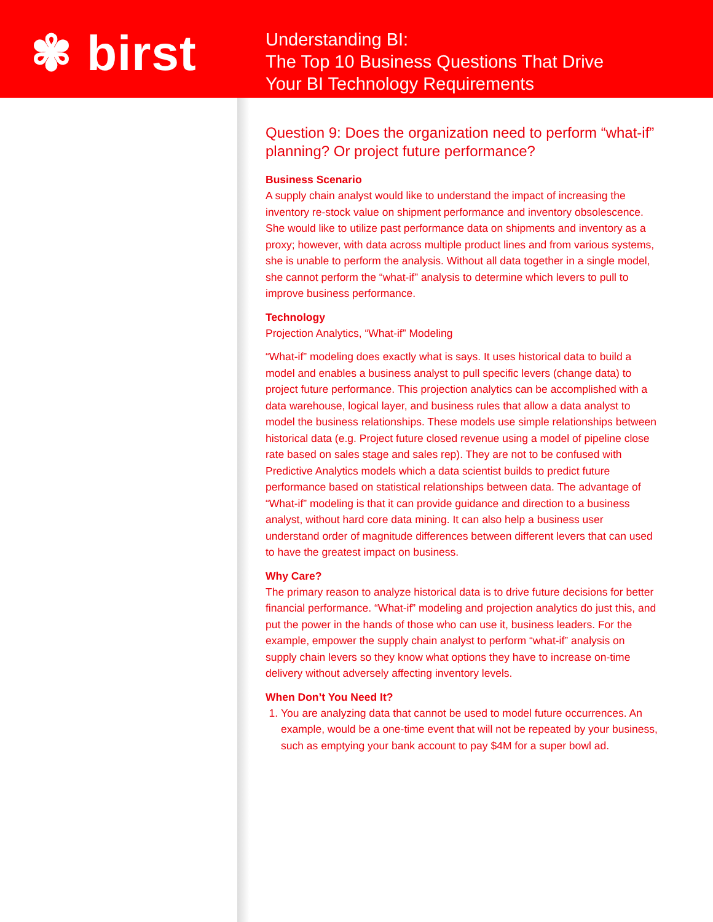✾ birst
Understanding BI:
The Top 10 Business Questions That Drive
Your BI Technology Requirements
Question 9: Does the organization need to perform “what-if” planning? Or project future performance?
Business Scenario
A supply chain analyst would like to understand the impact of increasing the inventory re-stock value on shipment performance and inventory obsolescence. She would like to utilize past performance data on shipments and inventory as a proxy; however, with data across multiple product lines and from various systems, she is unable to perform the analysis. Without all data together in a single model, she cannot perform the “what-if” analysis to determine which levers to pull to improve business performance.
Technology
Projection Analytics, “What-if” Modeling
“What-if” modeling does exactly what is says. It uses historical data to build a model and enables a business analyst to pull specific levers (change data) to project future performance. This projection analytics can be accomplished with a data warehouse, logical layer, and business rules that allow a data analyst to model the business relationships. These models use simple relationships between historical data (e.g. Project future closed revenue using a model of pipeline close rate based on sales stage and sales rep). They are not to be confused with Predictive Analytics models which a data scientist builds to predict future performance based on statistical relationships between data. The advantage of “What-if” modeling is that it can provide guidance and direction to a business analyst, without hard core data mining. It can also help a business user understand order of magnitude differences between different levers that can used to have the greatest impact on business.
Why Care?
The primary reason to analyze historical data is to drive future decisions for better financial performance. “What-if” modeling and projection analytics do just this, and put the power in the hands of those who can use it, business leaders. For the example, empower the supply chain analyst to perform “what-if” analysis on supply chain levers so they know what options they have to increase on-time delivery without adversely affecting inventory levels.
When Don’t You Need It?
1. You are analyzing data that cannot be used to model future occurrences. An example, would be a one-time event that will not be repeated by your business, such as emptying your bank account to pay $4M for a super bowl ad.